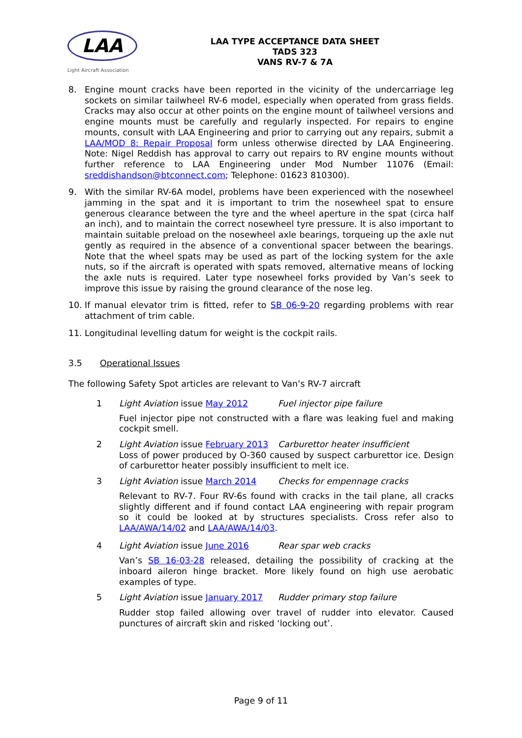LAA
Light Aircraft Association
LAA TYPE ACCEPTANCE DATA SHEET
TADS 323
VANS RV-7 & 7A
8. Engine mount cracks have been reported in the vicinity of the undercarriage leg sockets on similar tailwheel RV-6 model, especially when operated from grass fields. Cracks may also occur at other points on the engine mount of tailwheel versions and engine mounts must be carefully and regularly inspected. For repairs to engine mounts, consult with LAA Engineering and prior to carrying out any repairs, submit a LAA/MOD 8: Repair Proposal form unless otherwise directed by LAA Engineering. Note: Nigel Reddish has approval to carry out repairs to RV engine mounts without further reference to LAA Engineering under Mod Number 11076 (Email: sreddishandson@btconnect.com; Telephone: 01623 810300).
9. With the similar RV-6A model, problems have been experienced with the nosewheel jamming in the spat and it is important to trim the nosewheel spat to ensure generous clearance between the tyre and the wheel aperture in the spat (circa half an inch), and to maintain the correct nosewheel tyre pressure. It is also important to maintain suitable preload on the nosewheel axle bearings, torqueing up the axle nut gently as required in the absence of a conventional spacer between the bearings. Note that the wheel spats may be used as part of the locking system for the axle nuts, so if the aircraft is operated with spats removed, alternative means of locking the axle nuts is required. Later type nosewheel forks provided by Van’s seek to improve this issue by raising the ground clearance of the nose leg.
10. If manual elevator trim is fitted, refer to SB 06-9-20 regarding problems with rear attachment of trim cable.
11. Longitudinal levelling datum for weight is the cockpit rails.
3.5 Operational Issues
The following Safety Spot articles are relevant to Van’s RV-7 aircraft
| 1 | Light Aviation issue May 2012 | Fuel injector pipe failure |
| | Fuel injector pipe not constructed with a flare was leaking fuel and making cockpit smell. | |
| 2 | Light Aviation issue February 2013 | Carburettor heater insufficient |
| | Loss of power produced by O-360 caused by suspect carburettor ice. Design of carburettor heater possibly insufficient to melt ice. | |
| 3 | Light Aviation issue March 2014 | Checks for empennage cracks |
| | Relevant to RV-7. Four RV-6s found with cracks in the tail plane, all cracks slightly different and if found contact LAA engineering with repair program so it could be looked at by structures specialists. Cross refer also to LAA/AWA/14/02 and LAA/AWA/14/03 . | |
| 4 | Light Aviation issue June 2016 | Rear spar web cracks |
| | Van’s SB 16-03-28 released, detailing the possibility of cracking at the inboard aileron hinge bracket. More likely found on high use aerobatic examples of type. | |
| 5 | Light Aviation issue January 2017 | Rudder primary stop failure |
| | Rudder stop failed allowing over travel of rudder into elevator. Caused punctures of aircraft skin and risked ‘locking out’. | |
Page 9 of 11